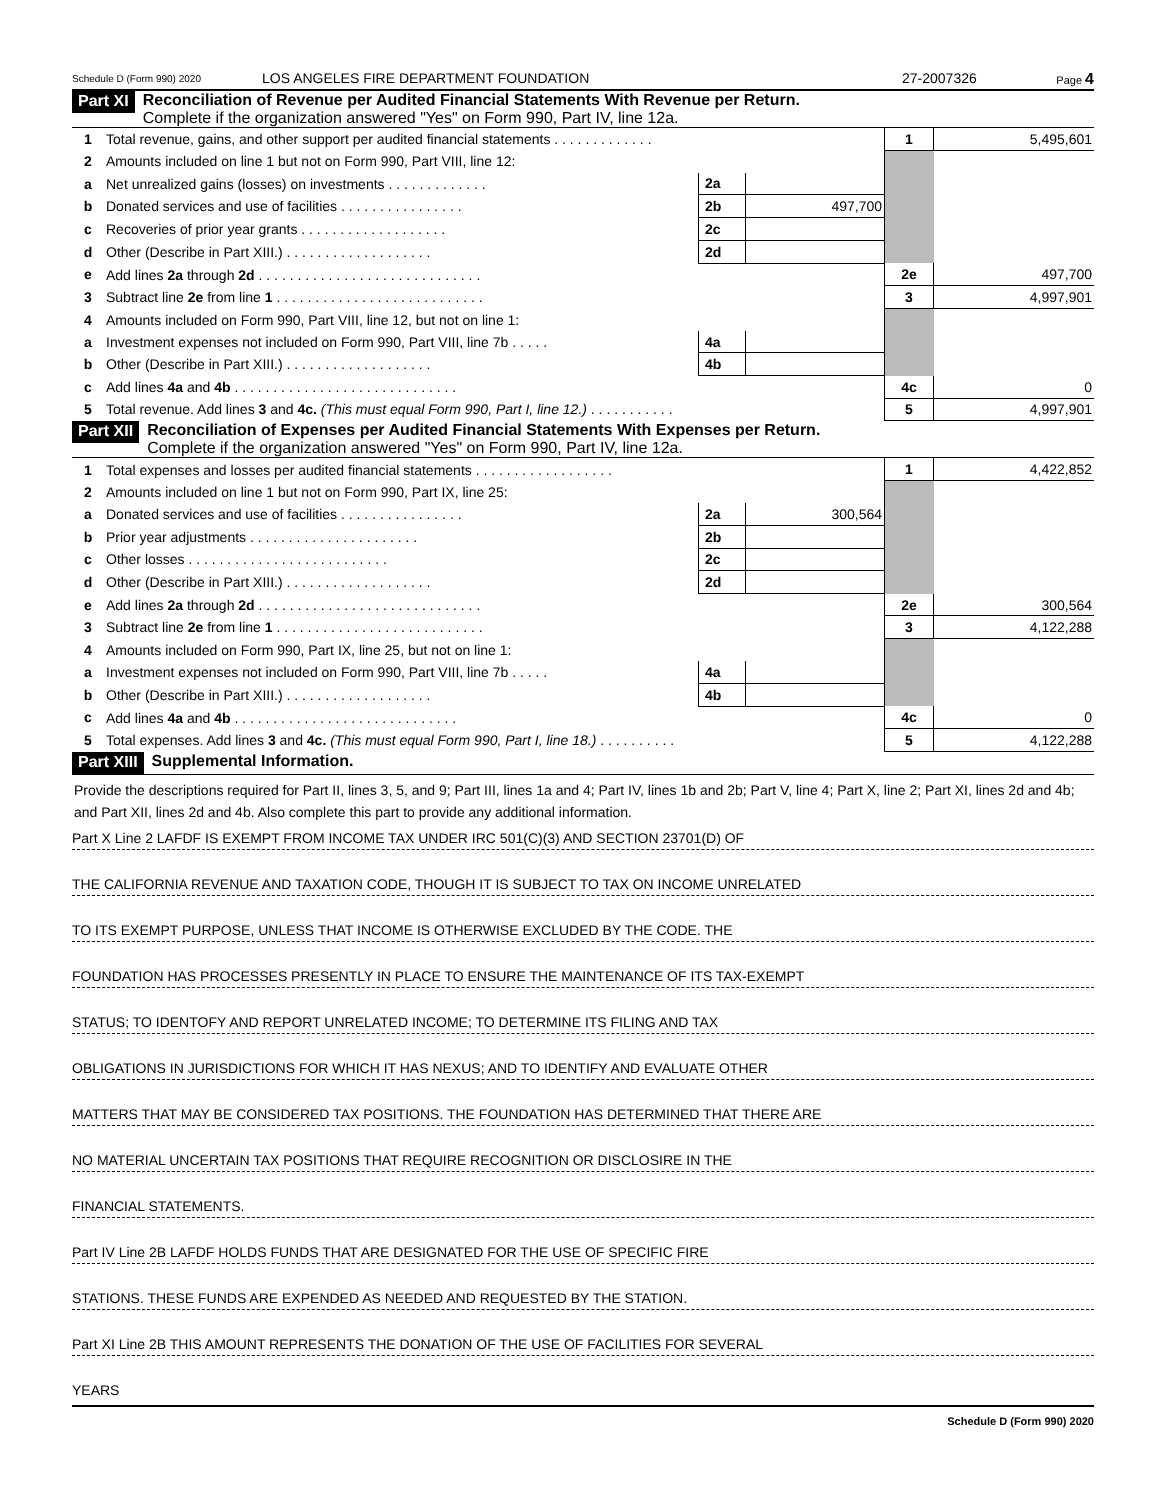Schedule D (Form 990) 2020 LOS ANGELES FIRE DEPARTMENT FOUNDATION 27-2007326 Page 4
Part XI Reconciliation of Revenue per Audited Financial Statements With Revenue per Return.
Complete if the organization answered "Yes" on Form 990, Part IV, line 12a.
| 1 | Total revenue, gains, and other support per audited financial statements . . . . . . . . . . . . . | | | 1 | 5,495,601 |
| 2 | Amounts included on line 1 but not on Form 990, Part VIII, line 12: | | | | |
| a | Net unrealized gains (losses) on investments . . . . . . . . . . . . . | 2a | | | |
| b | Donated services and use of facilities . . . . . . . . . . . . . . . . | 2b | 497,700 | | |
| c | Recoveries of prior year grants . . . . . . . . . . . . . . . . . . . | 2c | | | |
| d | Other (Describe in Part XIII.) . . . . . . . . . . . . . . . . . . . | 2d | | | |
| e | Add lines 2a through 2d . . . . . . . . . . . . . . . . . . . . . . . . . . . . . | | | 2e | 497,700 |
| 3 | Subtract line 2e from line 1 . . . . . . . . . . . . . . . . . . . . . . . . . . . | | | 3 | 4,997,901 |
| 4 | Amounts included on Form 990, Part VIII, line 12, but not on line 1: | | | | |
| a | Investment expenses not included on Form 990, Part VIII, line 7b . . . . . | 4a | | | |
| b | Other (Describe in Part XIII.) . . . . . . . . . . . . . . . . . . . | 4b | | | |
| c | Add lines 4a and 4b . . . . . . . . . . . . . . . . . . . . . . . . . . . . . | | | 4c | 0 |
| 5 | Total revenue. Add lines 3 and 4c. (This must equal Form 990, Part I, line 12.) . . . . . . . . . . . | | | 5 | 4,997,901 |
Part XII Reconciliation of Expenses per Audited Financial Statements With Expenses per Return.
Complete if the organization answered "Yes" on Form 990, Part IV, line 12a.
| 1 | Total expenses and losses per audited financial statements . . . . . . . . . . . . . . . . . . | | | 1 | 4,422,852 |
| 2 | Amounts included on line 1 but not on Form 990, Part IX, line 25: | | | | |
| a | Donated services and use of facilities . . . . . . . . . . . . . . . . | 2a | 300,564 | | |
| b | Prior year adjustments . . . . . . . . . . . . . . . . . . . . . . | 2b | | | |
| c | Other losses . . . . . . . . . . . . . . . . . . . . . . . . . . | 2c | | | |
| d | Other (Describe in Part XIII.) . . . . . . . . . . . . . . . . . . . | 2d | | | |
| e | Add lines 2a through 2d . . . . . . . . . . . . . . . . . . . . . . . . . . . . . | | | 2e | 300,564 |
| 3 | Subtract line 2e from line 1 . . . . . . . . . . . . . . . . . . . . . . . . . . . | | | 3 | 4,122,288 |
| 4 | Amounts included on Form 990, Part IX, line 25, but not on line 1: | | | | |
| a | Investment expenses not included on Form 990, Part VIII, line 7b . . . . . | 4a | | | |
| b | Other (Describe in Part XIII.) . . . . . . . . . . . . . . . . . . . | 4b | | | |
| c | Add lines 4a and 4b . . . . . . . . . . . . . . . . . . . . . . . . . . . . . | | | 4c | 0 |
| 5 | Total expenses. Add lines 3 and 4c. (This must equal Form 990, Part I, line 18.) . . . . . . . . . . | | | 5 | 4,122,288 |
Part XIII Supplemental Information.
Provide the descriptions required for Part II, lines 3, 5, and 9; Part III, lines 1a and 4; Part IV, lines 1b and 2b; Part V, line 4; Part X, line 2; Part XI, lines 2d and 4b; and Part XII, lines 2d and 4b. Also complete this part to provide any additional information.
Part X Line 2 LAFDF IS EXEMPT FROM INCOME TAX UNDER IRC 501(C)(3) AND SECTION 23701(D) OF
THE CALIFORNIA REVENUE AND TAXATION CODE, THOUGH IT IS SUBJECT TO TAX ON INCOME UNRELATED
TO ITS EXEMPT PURPOSE, UNLESS THAT INCOME IS OTHERWISE EXCLUDED BY THE CODE. THE
FOUNDATION HAS PROCESSES PRESENTLY IN PLACE TO ENSURE THE MAINTENANCE OF ITS TAX-EXEMPT
STATUS; TO IDENTOFY AND REPORT UNRELATED INCOME; TO DETERMINE ITS FILING AND TAX
OBLIGATIONS IN JURISDICTIONS FOR WHICH IT HAS NEXUS; AND TO IDENTIFY AND EVALUATE OTHER
MATTERS THAT MAY BE CONSIDERED TAX POSITIONS. THE FOUNDATION HAS DETERMINED THAT THERE ARE
NO MATERIAL UNCERTAIN TAX POSITIONS THAT REQUIRE RECOGNITION OR DISCLOSIRE IN THE
FINANCIAL STATEMENTS.
Part IV Line 2B LAFDF HOLDS FUNDS THAT ARE DESIGNATED FOR THE USE OF SPECIFIC FIRE
STATIONS. THESE FUNDS ARE EXPENDED AS NEEDED AND REQUESTED BY THE STATION.
Part XI Line 2B THIS AMOUNT REPRESENTS THE DONATION OF THE USE OF FACILITIES FOR SEVERAL
YEARS
Schedule D (Form 990) 2020